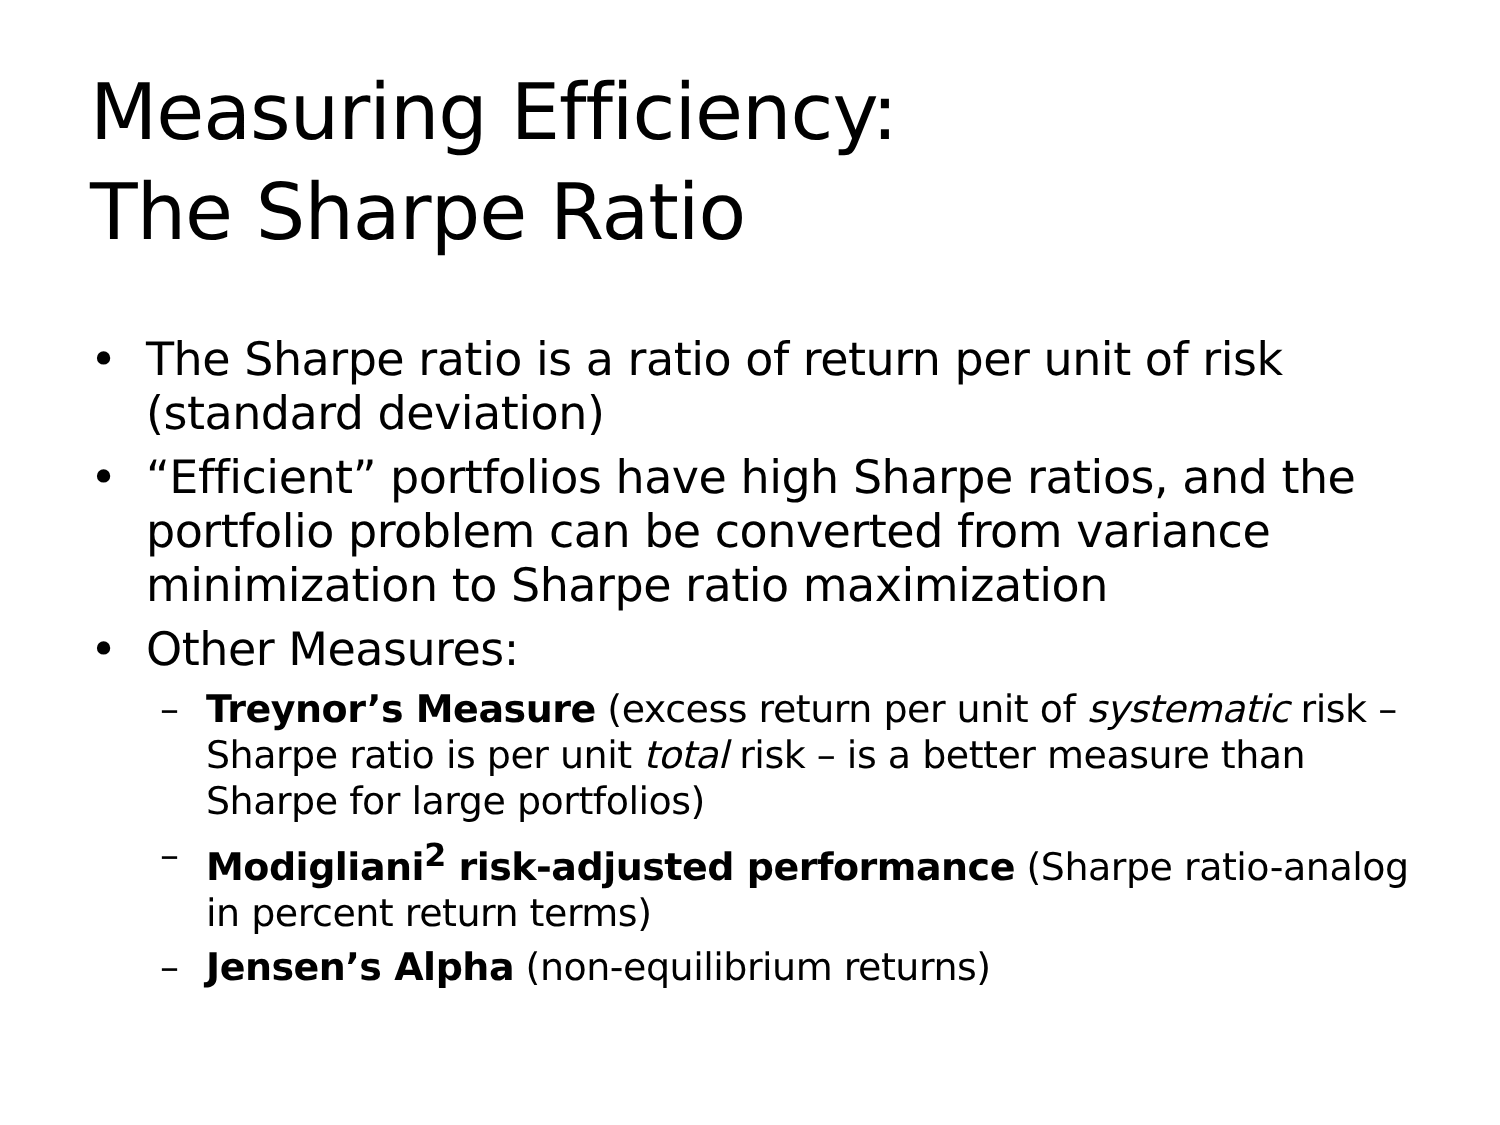Measuring Efficiency:
The Sharpe Ratio
• The Sharpe ratio is a ratio of return per unit of risk (standard deviation)
• “Efficient” portfolios have high Sharpe ratios, and the portfolio problem can be converted from variance minimization to Sharpe ratio maximization
• Other Measures:
– Treynor’s Measure (excess return per unit of systematic risk – Sharpe ratio is per unit total risk – is a better measure than Sharpe for large portfolios)
– Modigliani<sup>2</sup> risk-adjusted performance (Sharpe ratio-analog in percent return terms)
– Jensen’s Alpha (non-equilibrium returns)